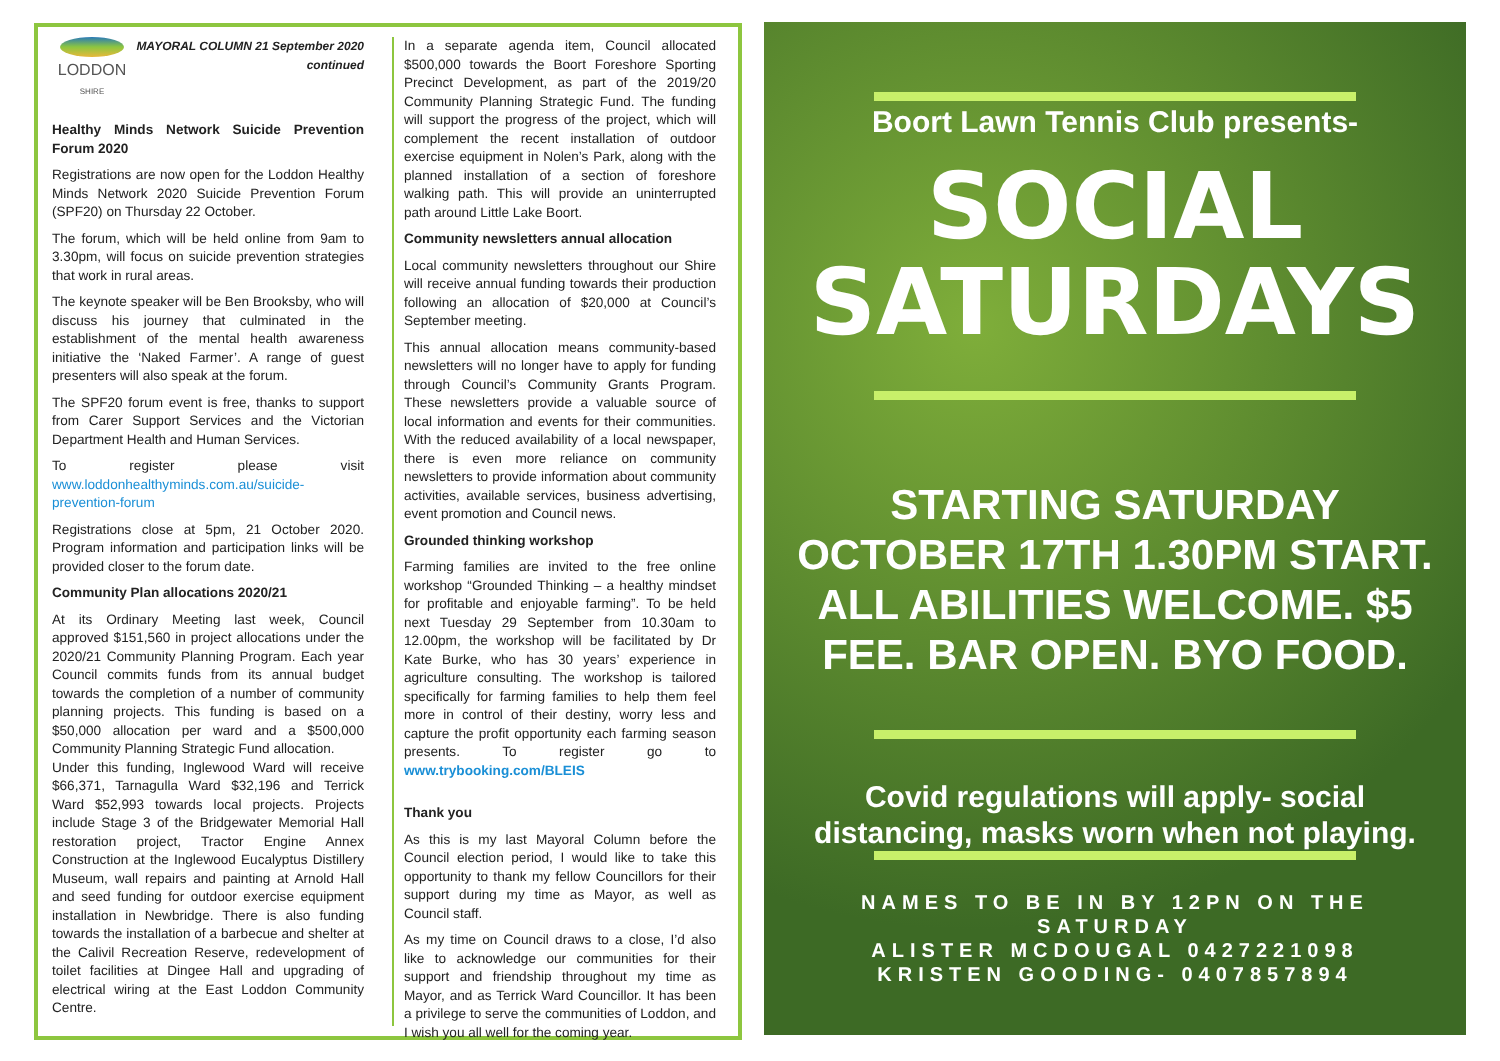LODDON
SHIRE
MAYORAL COLUMN 21 September 2020
continued
Healthy Minds Network Suicide Prevention Forum 2020
Registrations are now open for the Loddon Healthy Minds Network 2020 Suicide Prevention Forum (SPF20) on Thursday 22 October.
The forum, which will be held online from 9am to 3.30pm, will focus on suicide prevention strategies that work in rural areas.
The keynote speaker will be Ben Brooksby, who will discuss his journey that culminated in the establishment of the mental health awareness initiative the ‘Naked Farmer’. A range of guest presenters will also speak at the forum.
The SPF20 forum event is free, thanks to support from Carer Support Services and the Victorian Department Health and Human Services.
To register please visit www.loddonhealthyminds.com.au/suicide-prevention-forum
Registrations close at 5pm, 21 October 2020. Program information and participation links will be provided closer to the forum date.
Community Plan allocations 2020/21
At its Ordinary Meeting last week, Council approved $151,560 in project allocations under the 2020/21 Community Planning Program. Each year Council commits funds from its annual budget towards the completion of a number of community planning projects. This funding is based on a $50,000 allocation per ward and a $500,000 Community Planning Strategic Fund allocation.
Under this funding, Inglewood Ward will receive $66,371, Tarnagulla Ward $32,196 and Terrick Ward $52,993 towards local projects. Projects include Stage 3 of the Bridgewater Memorial Hall restoration project, Tractor Engine Annex Construction at the Inglewood Eucalyptus Distillery Museum, wall repairs and painting at Arnold Hall and seed funding for outdoor exercise equipment installation in Newbridge. There is also funding towards the installation of a barbecue and shelter at the Calivil Recreation Reserve, redevelopment of toilet facilities at Dingee Hall and upgrading of electrical wiring at the East Loddon Community Centre.
In a separate agenda item, Council allocated $500,000 towards the Boort Foreshore Sporting Precinct Development, as part of the 2019/20 Community Planning Strategic Fund. The funding will support the progress of the project, which will complement the recent installation of outdoor exercise equipment in Nolen’s Park, along with the planned installation of a section of foreshore walking path. This will provide an uninterrupted path around Little Lake Boort.
Community newsletters annual allocation
Local community newsletters throughout our Shire will receive annual funding towards their production following an allocation of $20,000 at Council’s September meeting.
This annual allocation means community-based newsletters will no longer have to apply for funding through Council’s Community Grants Program. These newsletters provide a valuable source of local information and events for their communities. With the reduced availability of a local newspaper, there is even more reliance on community newsletters to provide information about community activities, available services, business advertising, event promotion and Council news.
Grounded thinking workshop
Farming families are invited to the free online workshop “Grounded Thinking – a healthy mindset for profitable and enjoyable farming”. To be held next Tuesday 29 September from 10.30am to 12.00pm, the workshop will be facilitated by Dr Kate Burke, who has 30 years’ experience in agriculture consulting. The workshop is tailored specifically for farming families to help them feel more in control of their destiny, worry less and capture the profit opportunity each farming season presents. To register go to www.trybooking.com/BLEIS
Thank you
As this is my last Mayoral Column before the Council election period, I would like to take this opportunity to thank my fellow Councillors for their support during my time as Mayor, as well as Council staff.
As my time on Council draws to a close, I’d also like to acknowledge our communities for their support and friendship throughout my time as Mayor, and as Terrick Ward Councillor. It has been a privilege to serve the communities of Loddon, and I wish you all well for the coming year.
Boort Lawn Tennis Club presents-
SOCIAL
SATURDAYS
STARTING SATURDAY OCTOBER 17TH 1.30PM START. ALL ABILITIES WELCOME. $5 FEE. BAR OPEN. BYO FOOD.
Covid regulations will apply- social distancing, masks worn when not playing.
NAMES TO BE IN BY 12PN ON THE SATURDAY
ALISTER MCDOUGAL 0427221098
KRISTEN GOODING- 0407857894